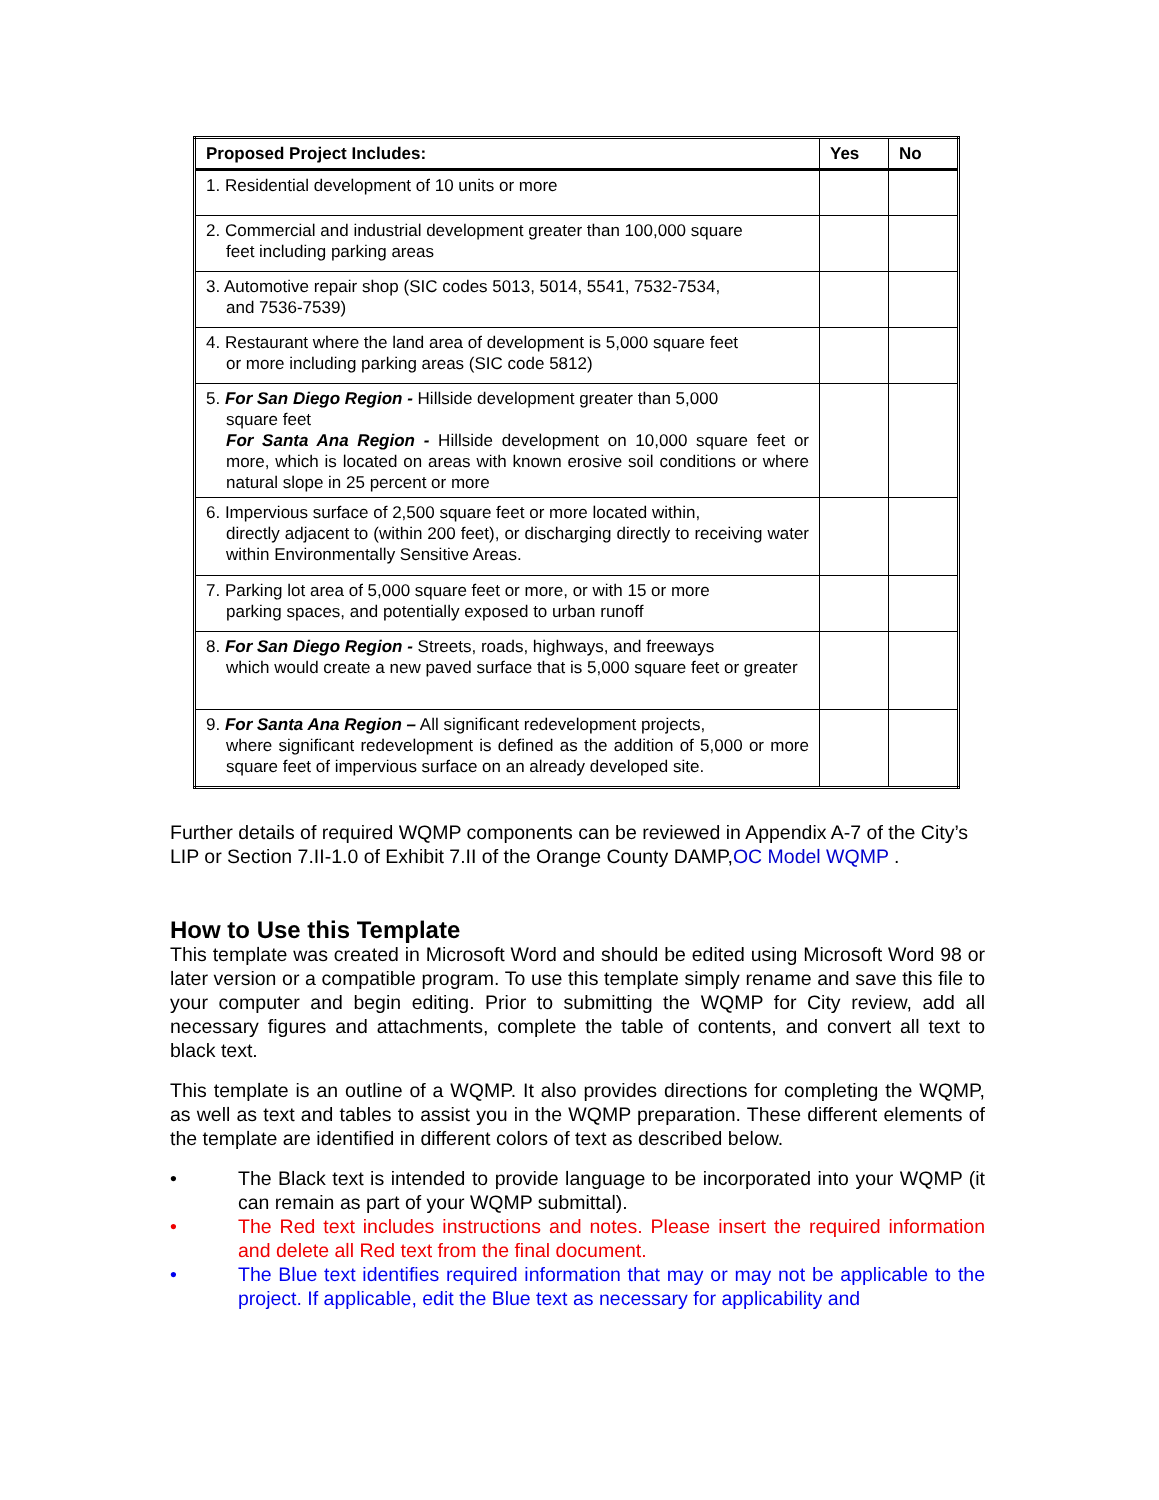| Proposed Project Includes: | Yes | No |
| --- | --- | --- |
| 1. Residential development of 10 units or more | | |
| 2. Commercial and industrial development greater than 100,000 square feet including parking areas | | |
| 3. Automotive repair shop (SIC codes 5013, 5014, 5541, 7532-7534, and 7536-7539) | | |
| 4. Restaurant where the land area of development is 5,000 square feet or more including parking areas (SIC code 5812) | | |
| 5. For San Diego Region - Hillside development greater than 5,000 square feet For Santa Ana Region - Hillside development on 10,000 square feet or more, which is located on areas with known erosive soil conditions or where natural slope in 25 percent or more | | |
| 6. Impervious surface of 2,500 square feet or more located within, directly adjacent to (within 200 feet), or discharging directly to receiving water within Environmentally Sensitive Areas. | | |
| 7. Parking lot area of 5,000 square feet or more, or with 15 or more parking spaces, and potentially exposed to urban runoff | | |
| 8. For San Diego Region - Streets, roads, highways, and freeways which would create a new paved surface that is 5,000 square feet or greater | | |
| 9. For Santa Ana Region – All significant redevelopment projects, where significant redevelopment is defined as the addition of 5,000 or more square feet of impervious surface on an already developed site. | | |
Further details of required WQMP components can be reviewed in Appendix A-7 of the City’s LIP or Section 7.II-1.0 of Exhibit 7.II of the Orange County DAMP,OC Model WQMP .
How to Use this Template
This template was created in Microsoft Word and should be edited using Microsoft Word 98 or later version or a compatible program. To use this template simply rename and save this file to your computer and begin editing. Prior to submitting the WQMP for City review, add all necessary figures and attachments, complete the table of contents, and convert all text to black text.
This template is an outline of a WQMP. It also provides directions for completing the WQMP, as well as text and tables to assist you in the WQMP preparation. These different elements of the template are identified in different colors of text as described below.
• The Black text is intended to provide language to be incorporated into your WQMP (it can remain as part of your WQMP submittal).
• The Red text includes instructions and notes. Please insert the required information and delete all Red text from the final document.
• The Blue text identifies required information that may or may not be applicable to the project. If applicable, edit the Blue text as necessary for applicability and